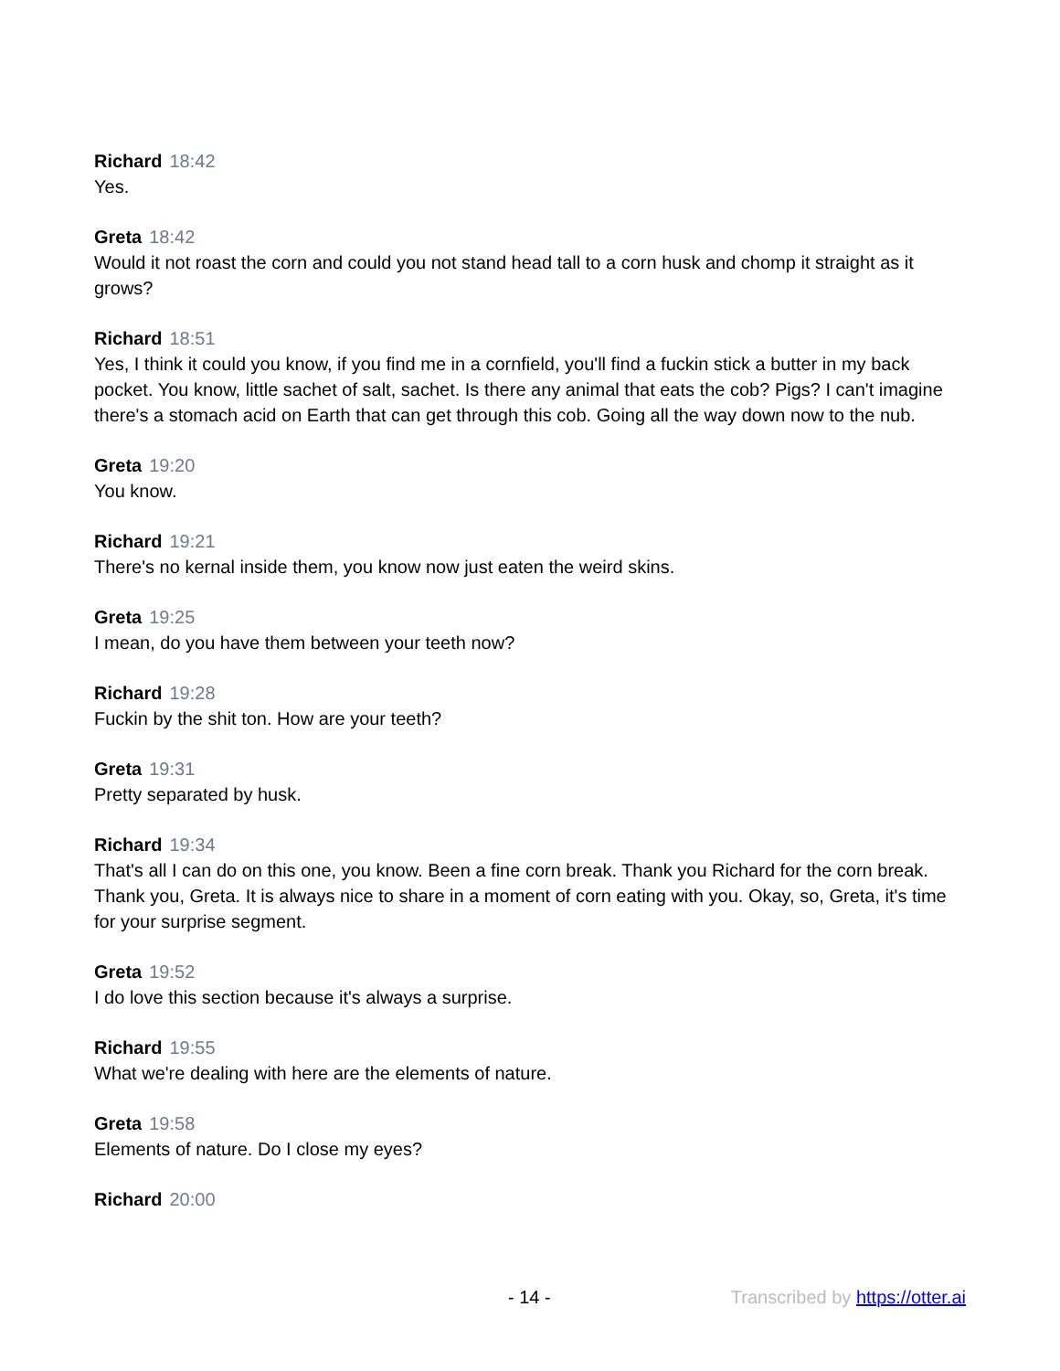Richard 18:42
Yes.
Greta 18:42
Would it not roast the corn and could you not stand head tall to a corn husk and chomp it straight as it grows?
Richard 18:51
Yes, I think it could you know, if you find me in a cornfield, you'll find a fuckin stick a butter in my back pocket. You know, little sachet of salt, sachet. Is there any animal that eats the cob? Pigs? I can't imagine there's a stomach acid on Earth that can get through this cob. Going all the way down now to the nub.
Greta 19:20
You know.
Richard 19:21
There's no kernal inside them, you know now just eaten the weird skins.
Greta 19:25
I mean, do you have them between your teeth now?
Richard 19:28
Fuckin by the shit ton. How are your teeth?
Greta 19:31
Pretty separated by husk.
Richard 19:34
That's all I can do on this one, you know. Been a fine corn break. Thank you Richard for the corn break. Thank you, Greta. It is always nice to share in a moment of corn eating with you. Okay, so, Greta, it's time for your surprise segment.
Greta 19:52
I do love this section because it's always a surprise.
Richard 19:55
What we're dealing with here are the elements of nature.
Greta 19:58
Elements of nature. Do I close my eyes?
Richard 20:00
- 14 - Transcribed by https://otter.ai